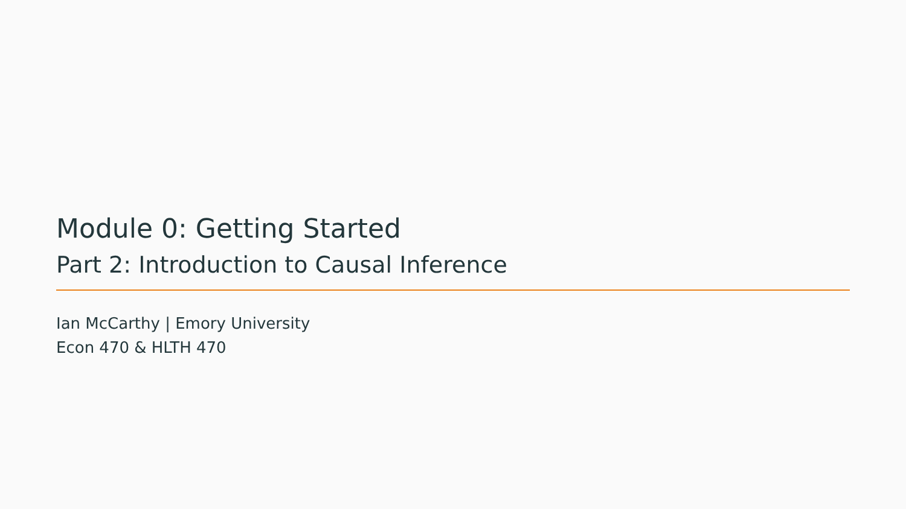Module 0: Getting Started
Part 2: Introduction to Causal Inference
Ian McCarthy | Emory University
Econ 470 & HLTH 470